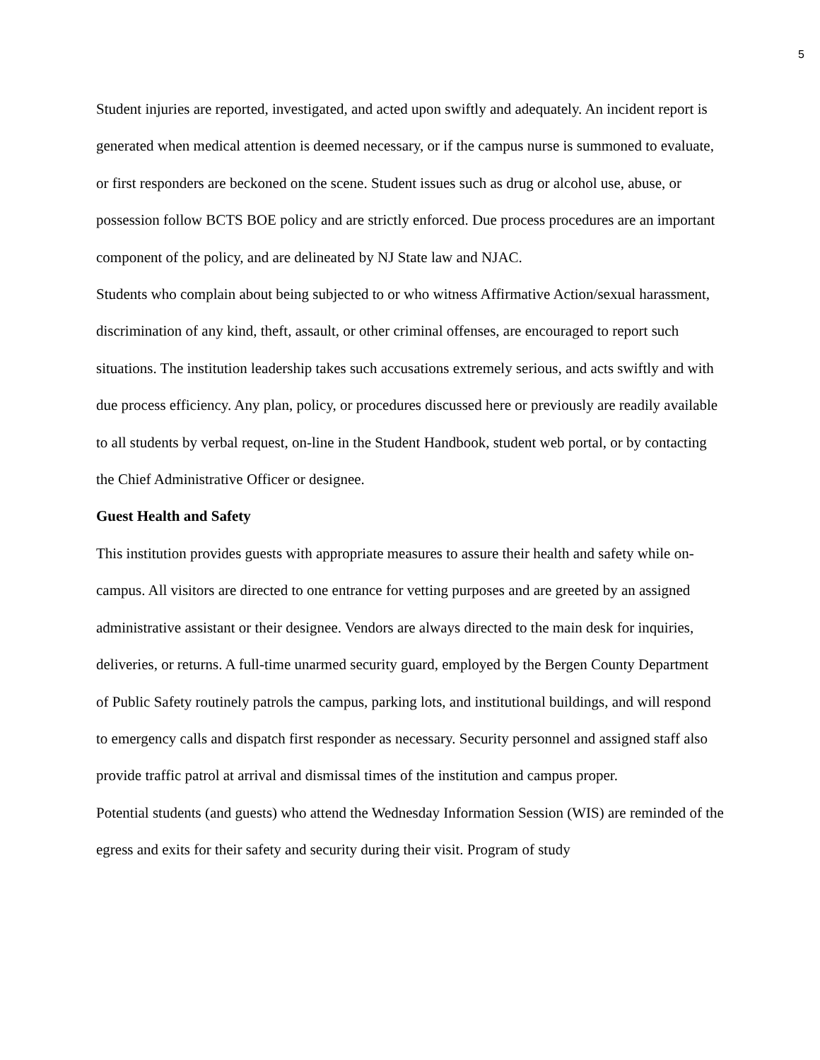5
Student injuries are reported, investigated, and acted upon swiftly and adequately. An incident report is generated when medical attention is deemed necessary, or if the campus nurse is summoned to evaluate, or first responders are beckoned on the scene. Student issues such as drug or alcohol use, abuse, or possession follow BCTS BOE policy and are strictly enforced. Due process procedures are an important component of the policy, and are delineated by NJ State law and NJAC.
Students who complain about being subjected to or who witness Affirmative Action/sexual harassment, discrimination of any kind, theft, assault, or other criminal offenses, are encouraged to report such situations. The institution leadership takes such accusations extremely serious, and acts swiftly and with due process efficiency. Any plan, policy, or procedures discussed here or previously are readily available to all students by verbal request, on-line in the Student Handbook, student web portal, or by contacting the Chief Administrative Officer or designee.
Guest Health and Safety
This institution provides guests with appropriate measures to assure their health and safety while on-campus. All visitors are directed to one entrance for vetting purposes and are greeted by an assigned administrative assistant or their designee. Vendors are always directed to the main desk for inquiries, deliveries, or returns. A full-time unarmed security guard, employed by the Bergen County Department of Public Safety routinely patrols the campus, parking lots, and institutional buildings, and will respond to emergency calls and dispatch first responder as necessary. Security personnel and assigned staff also provide traffic patrol at arrival and dismissal times of the institution and campus proper.
Potential students (and guests) who attend the Wednesday Information Session (WIS) are reminded of the egress and exits for their safety and security during their visit. Program of study